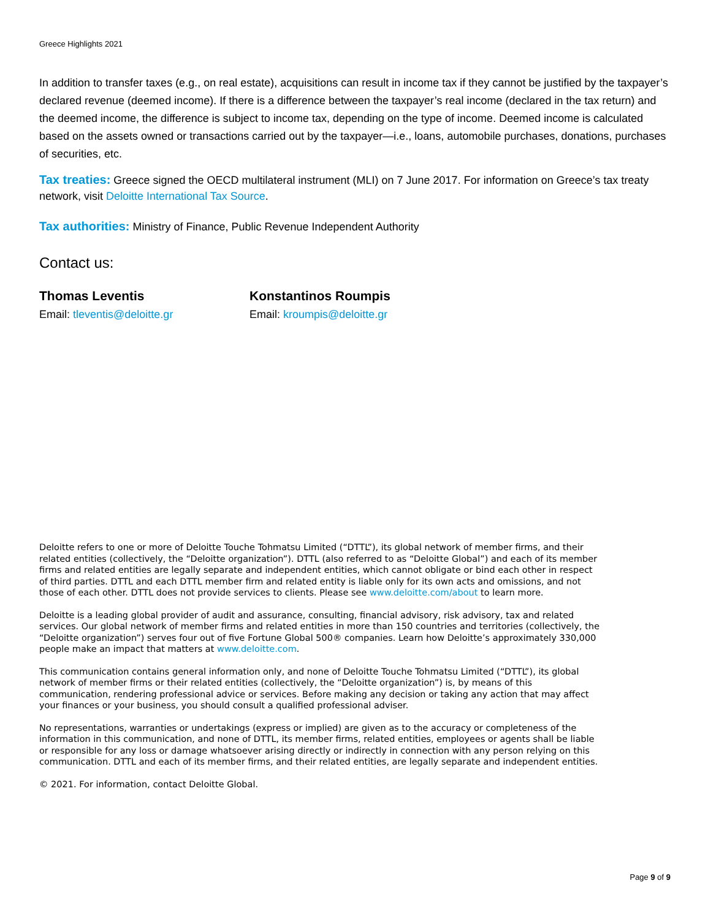Greece Highlights 2021
In addition to transfer taxes (e.g., on real estate), acquisitions can result in income tax if they cannot be justified by the taxpayer’s declared revenue (deemed income). If there is a difference between the taxpayer’s real income (declared in the tax return) and the deemed income, the difference is subject to income tax, depending on the type of income. Deemed income is calculated based on the assets owned or transactions carried out by the taxpayer—i.e., loans, automobile purchases, donations, purchases of securities, etc.
Tax treaties: Greece signed the OECD multilateral instrument (MLI) on 7 June 2017. For information on Greece’s tax treaty network, visit Deloitte International Tax Source.
Tax authorities: Ministry of Finance, Public Revenue Independent Authority
Contact us:
Thomas Leventis
Email: tleventis@deloitte.gr
Konstantinos Roumpis
Email: kroumpis@deloitte.gr
Deloitte refers to one or more of Deloitte Touche Tohmatsu Limited (“DTTL”), its global network of member firms, and their related entities (collectively, the “Deloitte organization”). DTTL (also referred to as “Deloitte Global”) and each of its member firms and related entities are legally separate and independent entities, which cannot obligate or bind each other in respect of third parties. DTTL and each DTTL member firm and related entity is liable only for its own acts and omissions, and not those of each other. DTTL does not provide services to clients. Please see www.deloitte.com/about to learn more.
Deloitte is a leading global provider of audit and assurance, consulting, financial advisory, risk advisory, tax and related services. Our global network of member firms and related entities in more than 150 countries and territories (collectively, the “Deloitte organization”) serves four out of five Fortune Global 500® companies. Learn how Deloitte’s approximately 330,000 people make an impact that matters at www.deloitte.com.
This communication contains general information only, and none of Deloitte Touche Tohmatsu Limited (“DTTL”), its global network of member firms or their related entities (collectively, the “Deloitte organization”) is, by means of this communication, rendering professional advice or services. Before making any decision or taking any action that may affect your finances or your business, you should consult a qualified professional adviser.
No representations, warranties or undertakings (express or implied) are given as to the accuracy or completeness of the information in this communication, and none of DTTL, its member firms, related entities, employees or agents shall be liable or responsible for any loss or damage whatsoever arising directly or indirectly in connection with any person relying on this communication. DTTL and each of its member firms, and their related entities, are legally separate and independent entities.
© 2021. For information, contact Deloitte Global.
Page 9 of 9